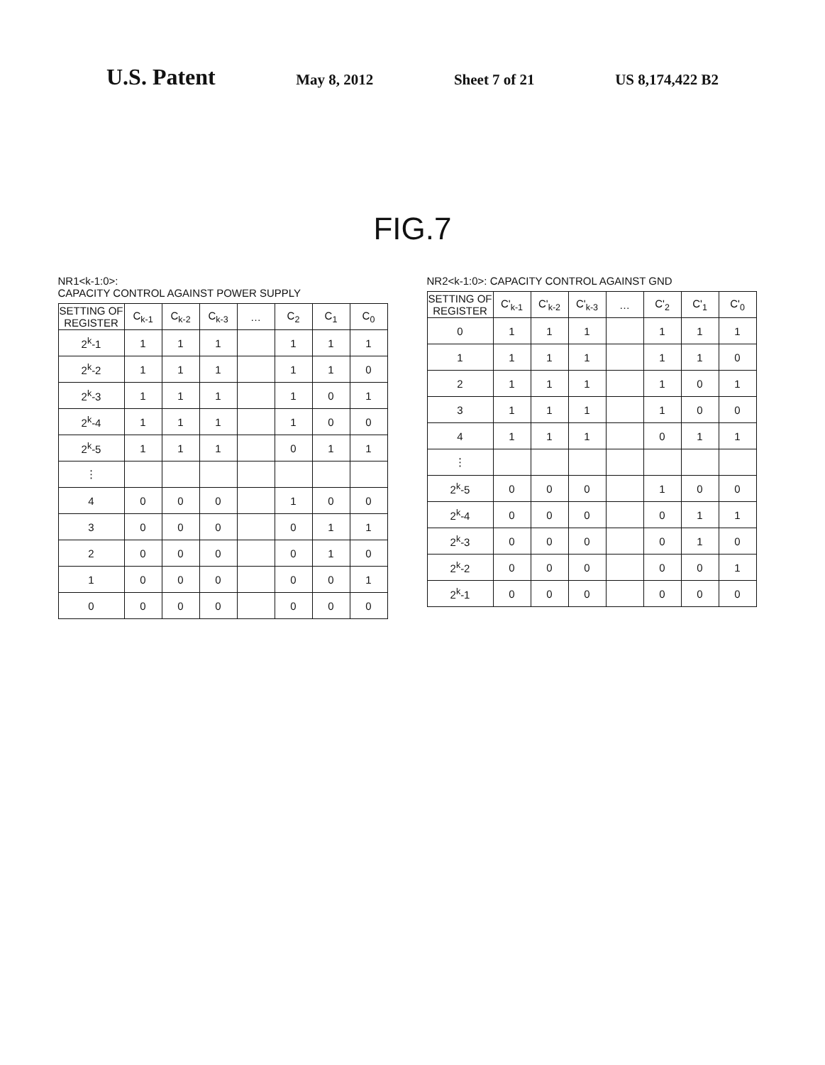U.S. Patent
May 8, 2012 Sheet 7 of 21 US 8,174,422 B2
FIG.7
NR1<k-1:0>:
CAPACITY CONTROL AGAINST POWER SUPPLY
| SETTING OF REGISTER | C<sub>k-1</sub> | C<sub>k-2</sub> | C<sub>k-3</sub> | … | C<sub>2</sub> | C<sub>1</sub> | C<sub>0</sub> |
| --- | --- | --- | --- | --- | --- | --- | --- |
| 2<sup>k</sup>-1 | 1 | 1 | 1 | | 1 | 1 | 1 |
| 2<sup>k</sup>-2 | 1 | 1 | 1 | | 1 | 1 | 0 |
| 2<sup>k</sup>-3 | 1 | 1 | 1 | | 1 | 0 | 1 |
| 2<sup>k</sup>-4 | 1 | 1 | 1 | | 1 | 0 | 0 |
| 2<sup>k</sup>-5 | 1 | 1 | 1 | | 0 | 1 | 1 |
| ⋮ | | | | | | | |
| 4 | 0 | 0 | 0 | | 1 | 0 | 0 |
| 3 | 0 | 0 | 0 | | 0 | 1 | 1 |
| 2 | 0 | 0 | 0 | | 0 | 1 | 0 |
| 1 | 0 | 0 | 0 | | 0 | 0 | 1 |
| 0 | 0 | 0 | 0 | | 0 | 0 | 0 |
NR2<k-1:0>: CAPACITY CONTROL AGAINST GND
| SETTING OF REGISTER | C'<sub>k-1</sub> | C'<sub>k-2</sub> | C'<sub>k-3</sub> | … | C'<sub>2</sub> | C'<sub>1</sub> | C'<sub>0</sub> |
| --- | --- | --- | --- | --- | --- | --- | --- |
| 0 | 1 | 1 | 1 | | 1 | 1 | 1 |
| 1 | 1 | 1 | 1 | | 1 | 1 | 0 |
| 2 | 1 | 1 | 1 | | 1 | 0 | 1 |
| 3 | 1 | 1 | 1 | | 1 | 0 | 0 |
| 4 | 1 | 1 | 1 | | 0 | 1 | 1 |
| ⋮ | | | | | | | |
| 2<sup>k</sup>-5 | 0 | 0 | 0 | | 1 | 0 | 0 |
| 2<sup>k</sup>-4 | 0 | 0 | 0 | | 0 | 1 | 1 |
| 2<sup>k</sup>-3 | 0 | 0 | 0 | | 0 | 1 | 0 |
| 2<sup>k</sup>-2 | 0 | 0 | 0 | | 0 | 0 | 1 |
| 2<sup>k</sup>-1 | 0 | 0 | 0 | | 0 | 0 | 0 |